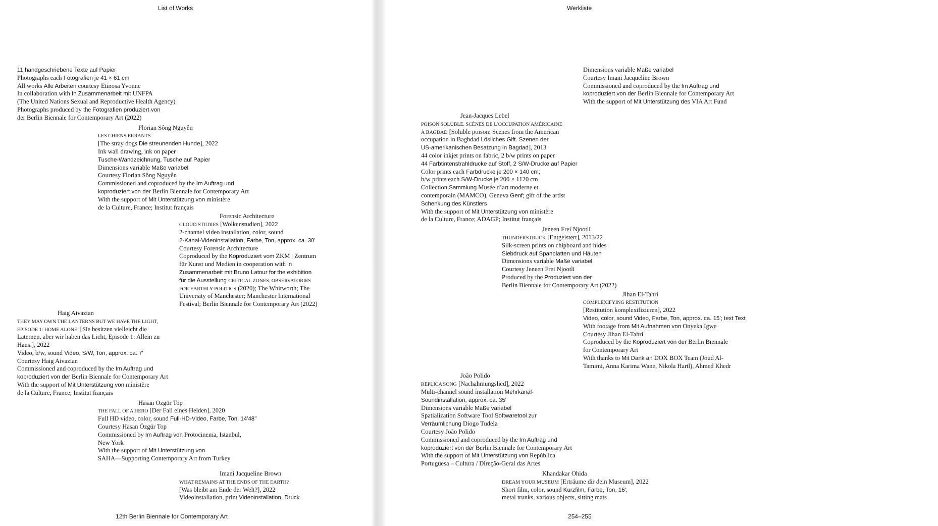List of Works
11 handgeschriebene Texte auf Papier
Photographs each Fotografien je 41 × 61 cm
All works Alle Arbeiten courtesy Etinosa Yvonne
In collaboration with In Zusammenarbeit mit UNFPA
(The United Nations Sexual and Reproductive Health Agency)
Photographs produced by the Fotografien produziert von
der Berlin Biennale for Contemporary Art (2022)
Florian Sông Nguyễn
LES CHIENS ERRANTS
[The stray dogs Die streunenden Hunde], 2022
Ink wall drawing, ink on paper
Tusche-Wandzeichnung, Tusche auf Papier
Dimensions variable Maße variabel
Courtesy Florian Sông Nguyễn
Commissioned and coproduced by the Im Auftrag und
koproduziert von der Berlin Biennale for Contemporary Art
With the support of Mit Unterstützung von ministère
de la Culture, France; Institut français
Forensic Architecture
CLOUD STUDIES [Wolkenstudien], 2022
2-channel video installation, color, sound
2-Kanal-Videoinstallation, Farbe, Ton, approx. ca. 30'
Courtesy Forensic Architecture
Coproduced by the Koproduziert vom ZKM | Zentrum
für Kunst und Medien in cooperation with in
Zusammenarbeit mit Bruno Latour for the exhibition
für die Ausstellung CRITICAL ZONES. OBSERVATORIES
FOR EARTHLY POLITICS (2020); The Whitworth; The
University of Manchester; Manchester International
Festival; Berlin Biennale for Contemporary Art (2022)
Haig Aivazian
THEY MAY OWN THE LANTERNS BUT WE HAVE THE LIGHT,
EPISODE 1: HOME ALONE. [Sie besitzen vielleicht die
Laternen, aber wir haben das Licht, Episode 1: Allein zu
Haus.], 2022
Video, b/w, sound Video, S/W, Ton, approx. ca. 7'
Courtesy Haig Aivazian
Commissioned and coproduced by the Im Auftrag und
koproduziert von der Berlin Biennale for Contemporary Art
With the support of Mit Unterstützung von ministère
de la Culture, France; Institut français
Hasan Özgür Top
THE FALL OF A HERO [Der Fall eines Helden], 2020
Full HD video, color, sound Full-HD-Video, Farbe, Ton, 14'48"
Courtesy Hasan Özgür Top
Commissioned by Im Auftrag von Protocinema, Istanbul,
New York
With the support of Mit Unterstützung von
SAHA—Supporting Contemporary Art from Turkey
Imani Jacqueline Brown
WHAT REMAINS AT THE ENDS OF THE EARTH?
[Was bleibt am Ende der Welt?], 2022
Videoinstallation, print Videoinstallation, Druck
12th Berlin Biennale for Contemporary Art
Werkliste
Dimensions variable Maße variabel
Courtesy Imani Jacqueline Brown
Commissioned and coproduced by the Im Auftrag und
koproduziert von der Berlin Biennale for Contemporary Art
With the support of Mit Unterstützung des VIA Art Fund
Jean-Jacques Lebel
POISON SOLUBLE. SCÈNES DE L’OCCUPATION AMÉRICAINE
À BAGDAD [Soluble poison: Scenes from the American
occupation in Baghdad Lösliches Gift. Szenen der
US-amerikanischen Besatzung in Bagdad], 2013
44 color inkjet prints on fabric, 2 b/w prints on paper
44 Farbtintenstrahldrucke auf Stoff, 2 S/W-Drucke auf Papier
Color prints each Farbdrucke je 200 × 140 cm;
b/w prints each S/W-Drucke je 200 × 1120 cm
Collection Sammlung Musée d’art moderne et
contemporain (MAMCO), Geneva Genf; gift of the artist
Schenkung des Künstlers
With the support of Mit Unterstützung von ministère
de la Culture, France; ADAGP; Institut français
Jeneen Frei Njootli
THUNDERSTRUCK [Entgeistert], 2013/22
Silk-screen prints on chipboard and hides
Siebdruck auf Spanplatten und Häuten
Dimensions variable Maße variabel
Courtesy Jeneen Frei Njootli
Produced by the Produziert von der
Berlin Biennale for Contemporary Art (2022)
Jihan El-Tahri
COMPLEXIFYING RESTITUTION
[Restitution komplexifizieren], 2022
Video, color, sound Video, Farbe, Ton, approx. ca. 15'; text Text
With footage from Mit Aufnahmen von Onyeka Igwe
Courtesy Jihan El-Tahri
Coproduced by the Koproduziert von der Berlin Biennale
for Contemporary Art
With thanks to Mit Dank an DOX BOX Team (Joud Al-
Tamimi, Anna Karima Wane, Nikola Hartl), Ahmed Khedr
João Polido
REPLICA SONG [Nachahmungslied], 2022
Multi-channel sound installation Mehrkanal-
Soundinstallation, approx. ca. 35'
Dimensions variable Maße variabel
Spatialization Software Tool Softwaretool zur
Verräumlichung Diogo Tudela
Courtesy João Polido
Commissioned and coproduced by the Im Auftrag und
koproduziert von der Berlin Biennale for Contemporary Art
With the support of Mit Unterstützung von República
Portuguesa – Cultura / Direção-Geral das Artes
Khandakar Ohida
DREAM YOUR MUSEUM [Erträume dir dein Museum], 2022
Short film, color, sound Kurzfilm, Farbe, Ton, 16';
metal trunks, various objects, sitting mats
254–255